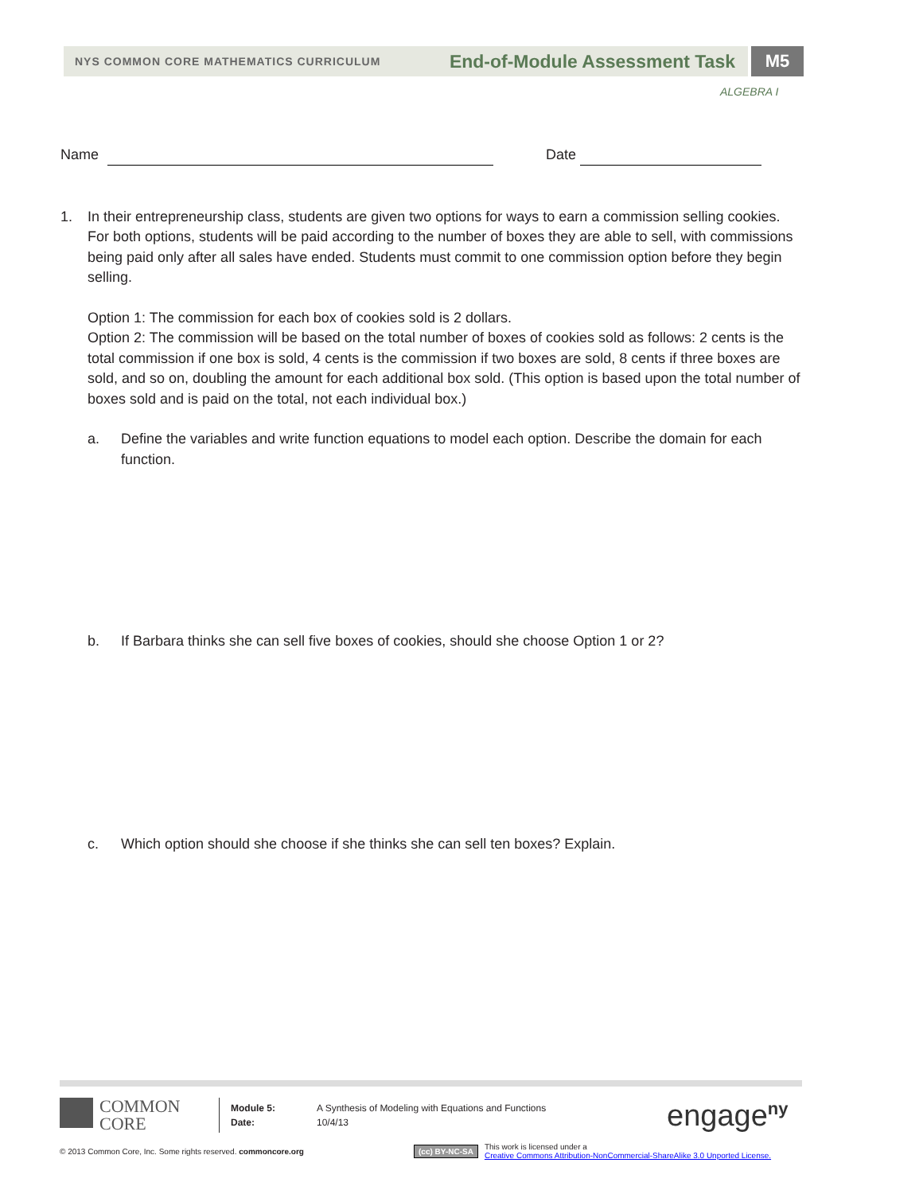NYS COMMON CORE MATHEMATICS CURRICULUM End-of-Module Assessment Task
M5
ALGEBRA I
Name Date
1. In their entrepreneurship class, students are given two options for ways to earn a commission selling cookies. For both options, students will be paid according to the number of boxes they are able to sell, with commissions being paid only after all sales have ended. Students must commit to one commission option before they begin selling.
Option 1: The commission for each box of cookies sold is 2 dollars.
Option 2: The commission will be based on the total number of boxes of cookies sold as follows: 2 cents is the total commission if one box is sold, 4 cents is the commission if two boxes are sold, 8 cents if three boxes are sold, and so on, doubling the amount for each additional box sold. (This option is based upon the total number of boxes sold and is paid on the total, not each individual box.)
a. Define the variables and write function equations to model each option. Describe the domain for each function.
b. If Barbara thinks she can sell five boxes of cookies, should she choose Option 1 or 2?
c. Which option should she choose if she thinks she can sell ten boxes? Explain.
COMMON
CORE
Module 5:
Date:
A Synthesis of Modeling with Equations and Functions
10/4/13
engage<sup>ny</sup>
© 2013 Common Core, Inc. Some rights reserved. commoncore.org (cc) BY-NC-SA
This work is licensed under a
Creative Commons Attribution-NonCommercial-ShareAlike 3.0 Unported License.